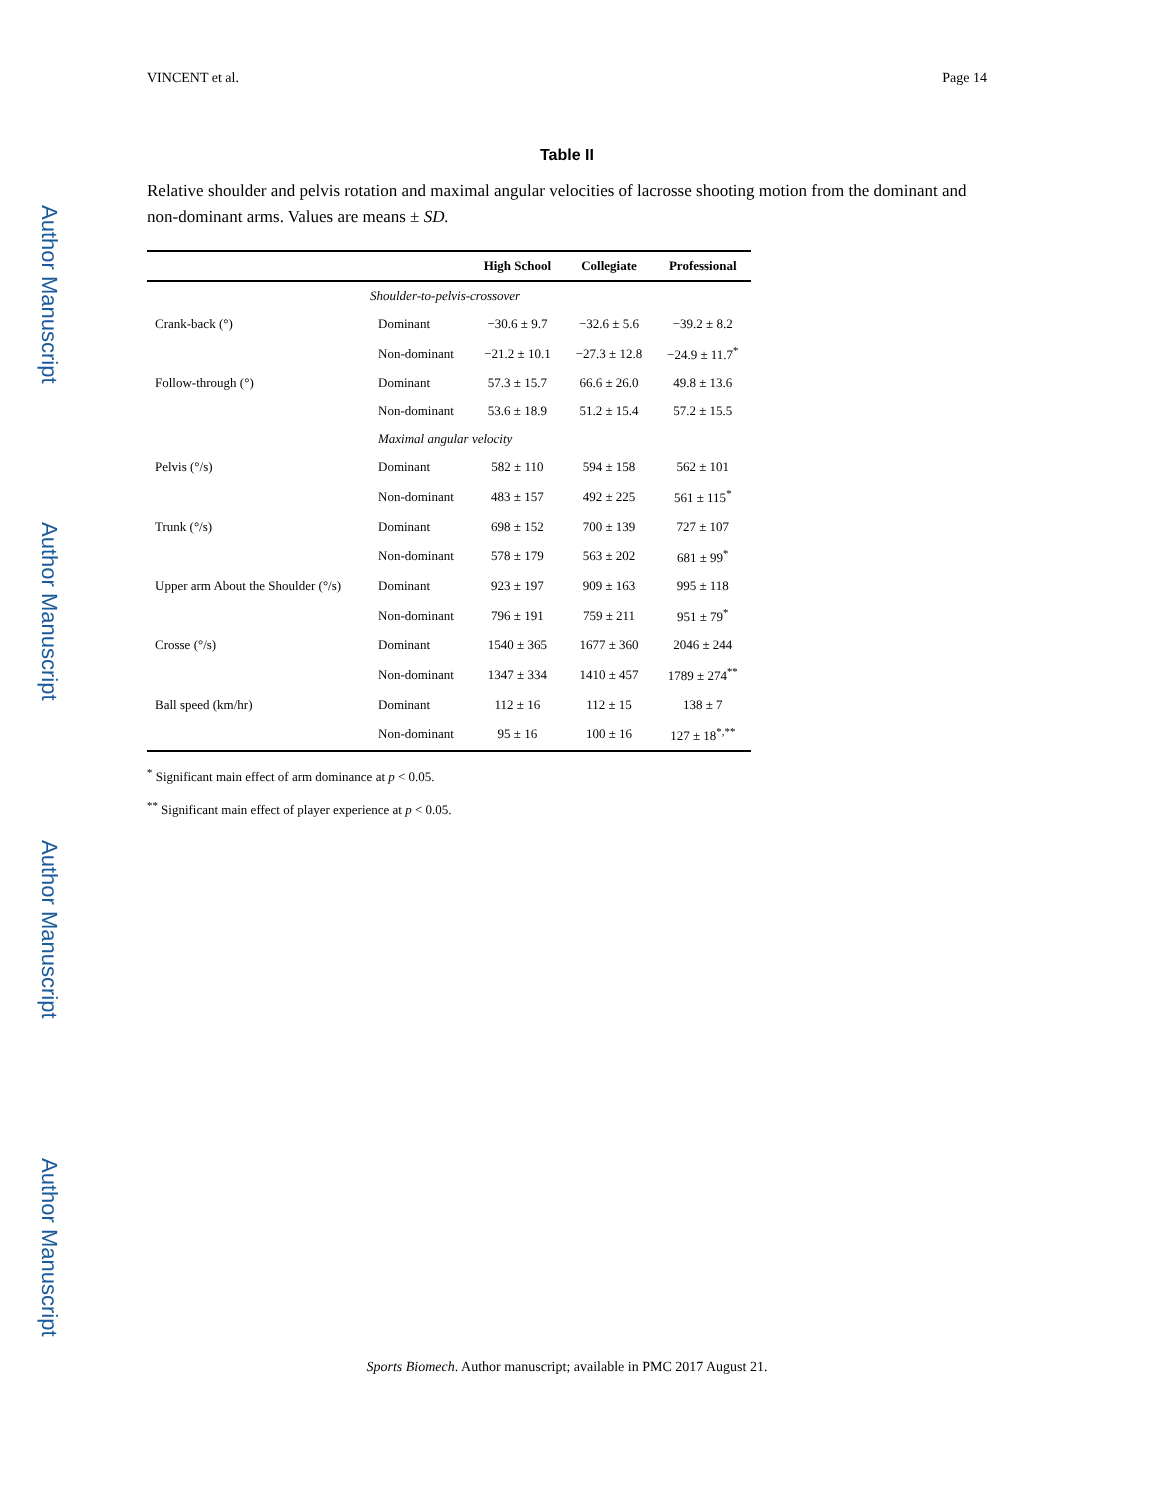Author Manuscript
Author Manuscript
Author Manuscript
Author Manuscript
VINCENT et al. Page 14
Table II
Relative shoulder and pelvis rotation and maximal angular velocities of lacrosse shooting motion from the dominant and non-dominant arms. Values are means ± SD.
| | | High School | Collegiate | Professional |
| --- | --- | --- | --- | --- |
| | Shoulder-to-pelvis-crossover | | | |
| Crank-back (°) | Dominant | −30.6 ± 9.7 | −32.6 ± 5.6 | −39.2 ± 8.2 |
| | Non-dominant | −21.2 ± 10.1 | −27.3 ± 12.8 | −24.9 ± 11.7<sup>*</sup> |
| Follow-through (°) | Dominant | 57.3 ± 15.7 | 66.6 ± 26.0 | 49.8 ± 13.6 |
| | Non-dominant | 53.6 ± 18.9 | 51.2 ± 15.4 | 57.2 ± 15.5 |
| | Maximal angular velocity | | | |
| Pelvis (°/s) | Dominant | 582 ± 110 | 594 ± 158 | 562 ± 101 |
| | Non-dominant | 483 ± 157 | 492 ± 225 | 561 ± 115<sup>*</sup> |
| Trunk (°/s) | Dominant | 698 ± 152 | 700 ± 139 | 727 ± 107 |
| | Non-dominant | 578 ± 179 | 563 ± 202 | 681 ± 99<sup>*</sup> |
| Upper arm About the Shoulder (°/s) | Dominant | 923 ± 197 | 909 ± 163 | 995 ± 118 |
| | Non-dominant | 796 ± 191 | 759 ± 211 | 951 ± 79<sup>*</sup> |
| Crosse (°/s) | Dominant | 1540 ± 365 | 1677 ± 360 | 2046 ± 244 |
| | Non-dominant | 1347 ± 334 | 1410 ± 457 | 1789 ± 274<sup>**</sup> |
| Ball speed (km/hr) | Dominant | 112 ± 16 | 112 ± 15 | 138 ± 7 |
| | Non-dominant | 95 ± 16 | 100 ± 16 | 127 ± 18<sup>*,**</sup> |
<sup>*</sup> Significant main effect of arm dominance at p < 0.05.
<sup>**</sup> Significant main effect of player experience at p < 0.05.
Sports Biomech. Author manuscript; available in PMC 2017 August 21.